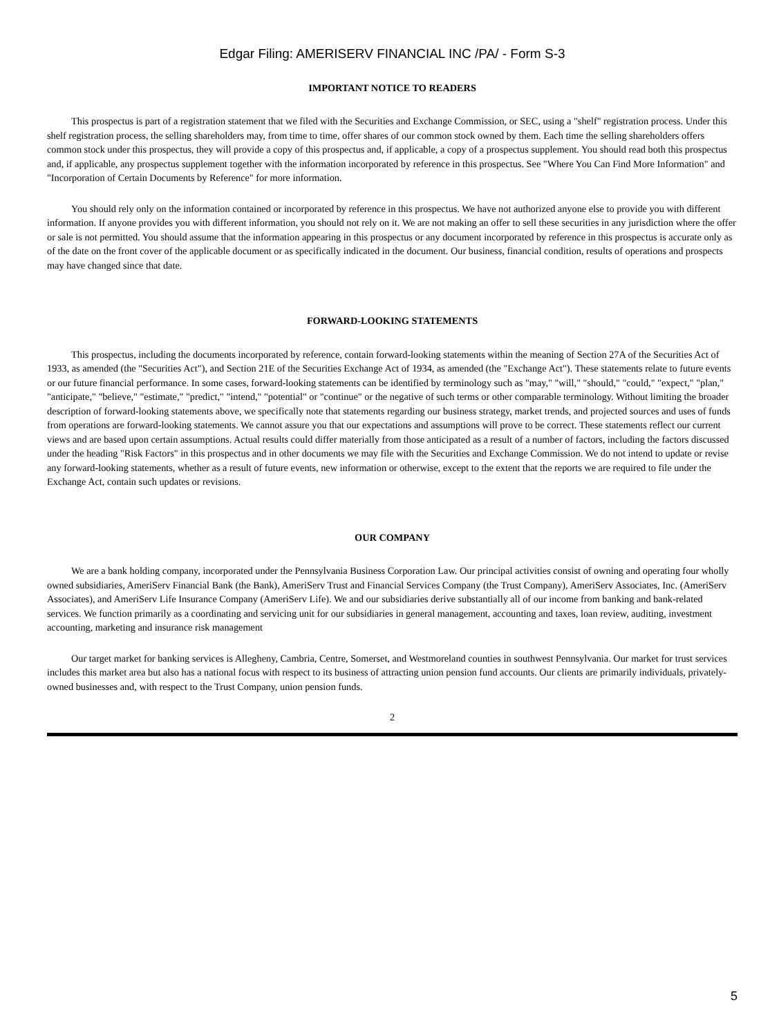Edgar Filing: AMERISERV FINANCIAL INC /PA/ - Form S-3
IMPORTANT NOTICE TO READERS
This prospectus is part of a registration statement that we filed with the Securities and Exchange Commission, or SEC, using a "shelf" registration process. Under this shelf registration process, the selling shareholders may, from time to time, offer shares of our common stock owned by them. Each time the selling shareholders offers common stock under this prospectus, they will provide a copy of this prospectus and, if applicable, a copy of a prospectus supplement. You should read both this prospectus and, if applicable, any prospectus supplement together with the information incorporated by reference in this prospectus. See "Where You Can Find More Information" and "Incorporation of Certain Documents by Reference" for more information.
You should rely only on the information contained or incorporated by reference in this prospectus. We have not authorized anyone else to provide you with different information. If anyone provides you with different information, you should not rely on it. We are not making an offer to sell these securities in any jurisdiction where the offer or sale is not permitted. You should assume that the information appearing in this prospectus or any document incorporated by reference in this prospectus is accurate only as of the date on the front cover of the applicable document or as specifically indicated in the document. Our business, financial condition, results of operations and prospects may have changed since that date.
FORWARD-LOOKING STATEMENTS
This prospectus, including the documents incorporated by reference, contain forward-looking statements within the meaning of Section 27A of the Securities Act of 1933, as amended (the "Securities Act"), and Section 21E of the Securities Exchange Act of 1934, as amended (the "Exchange Act"). These statements relate to future events or our future financial performance. In some cases, forward-looking statements can be identified by terminology such as "may," "will," "should," "could," "expect," "plan," "anticipate," "believe," "estimate," "predict," "intend," "potential" or "continue" or the negative of such terms or other comparable terminology. Without limiting the broader description of forward-looking statements above, we specifically note that statements regarding our business strategy, market trends, and projected sources and uses of funds from operations are forward-looking statements. We cannot assure you that our expectations and assumptions will prove to be correct. These statements reflect our current views and are based upon certain assumptions. Actual results could differ materially from those anticipated as a result of a number of factors, including the factors discussed under the heading "Risk Factors" in this prospectus and in other documents we may file with the Securities and Exchange Commission. We do not intend to update or revise any forward-looking statements, whether as a result of future events, new information or otherwise, except to the extent that the reports we are required to file under the Exchange Act, contain such updates or revisions.
OUR COMPANY
We are a bank holding company, incorporated under the Pennsylvania Business Corporation Law. Our principal activities consist of owning and operating four wholly owned subsidiaries, AmeriServ Financial Bank (the Bank), AmeriServ Trust and Financial Services Company (the Trust Company), AmeriServ Associates, Inc. (AmeriServ Associates), and AmeriServ Life Insurance Company (AmeriServ Life). We and our subsidiaries derive substantially all of our income from banking and bank-related services. We function primarily as a coordinating and servicing unit for our subsidiaries in general management, accounting and taxes, loan review, auditing, investment accounting, marketing and insurance risk management
Our target market for banking services is Allegheny, Cambria, Centre, Somerset, and Westmoreland counties in southwest Pennsylvania. Our market for trust services includes this market area but also has a national focus with respect to its business of attracting union pension fund accounts. Our clients are primarily individuals, privately-owned businesses and, with respect to the Trust Company, union pension funds.
2
5